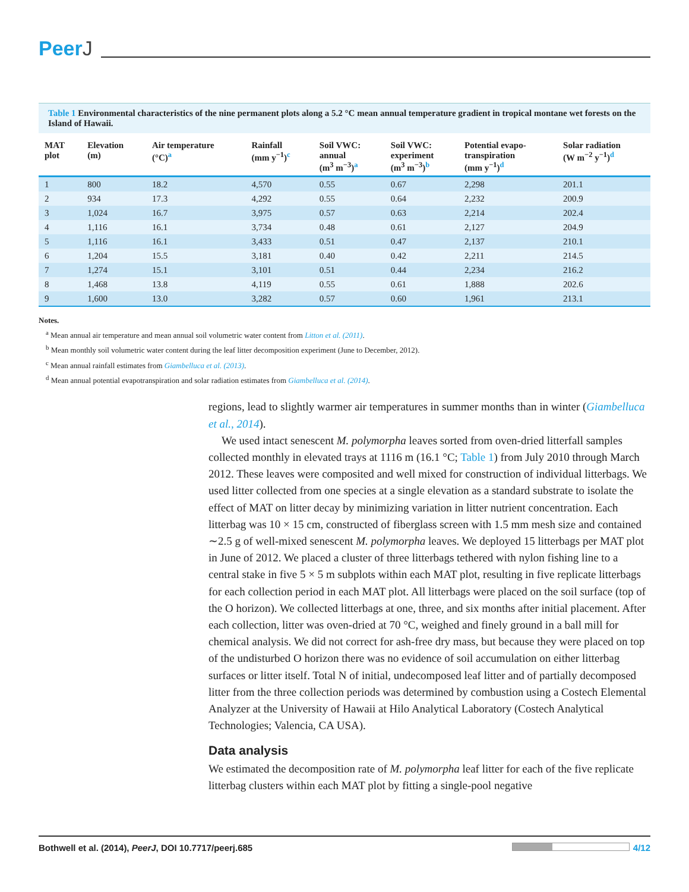PeerJ
Table 1 Environmental characteristics of the nine permanent plots along a 5.2 °C mean annual temperature gradient in tropical montane wet forests on the Island of Hawaii.
| MAT plot | Elevation (m) | Air temperature (°C)<sup>a</sup> | Rainfall (mm y<sup>−1</sup>)<sup>c</sup> | Soil VWC: annual (m<sup>3</sup> m<sup>−3</sup>)<sup>a</sup> | Soil VWC: experiment (m<sup>3</sup> m<sup>−3</sup>)<sup>b</sup> | Potential evapo- transpiration (mm y<sup>−1</sup>)<sup>d</sup> | Solar radiation (W m<sup>−2</sup> y<sup>−1</sup>)<sup>d</sup> |
| --- | --- | --- | --- | --- | --- | --- | --- |
| 1 | 800 | 18.2 | 4,570 | 0.55 | 0.67 | 2,298 | 201.1 |
| 2 | 934 | 17.3 | 4,292 | 0.55 | 0.64 | 2,232 | 200.9 |
| 3 | 1,024 | 16.7 | 3,975 | 0.57 | 0.63 | 2,214 | 202.4 |
| 4 | 1,116 | 16.1 | 3,734 | 0.48 | 0.61 | 2,127 | 204.9 |
| 5 | 1,116 | 16.1 | 3,433 | 0.51 | 0.47 | 2,137 | 210.1 |
| 6 | 1,204 | 15.5 | 3,181 | 0.40 | 0.42 | 2,211 | 214.5 |
| 7 | 1,274 | 15.1 | 3,101 | 0.51 | 0.44 | 2,234 | 216.2 |
| 8 | 1,468 | 13.8 | 4,119 | 0.55 | 0.61 | 1,888 | 202.6 |
| 9 | 1,600 | 13.0 | 3,282 | 0.57 | 0.60 | 1,961 | 213.1 |
Notes.
<sup>a</sup> Mean annual air temperature and mean annual soil volumetric water content from Litton et al. (2011).
<sup>b</sup> Mean monthly soil volumetric water content during the leaf litter decomposition experiment (June to December, 2012).
<sup>c</sup> Mean annual rainfall estimates from Giambelluca et al. (2013).
<sup>d</sup> Mean annual potential evapotranspiration and solar radiation estimates from Giambelluca et al. (2014).
regions, lead to slightly warmer air temperatures in summer months than in winter (Giambelluca et al., 2014).
We used intact senescent M. polymorpha leaves sorted from oven-dried litterfall samples collected monthly in elevated trays at 1116 m (16.1 °C; Table 1) from July 2010 through March 2012. These leaves were composited and well mixed for construction of individual litterbags. We used litter collected from one species at a single elevation as a standard substrate to isolate the effect of MAT on litter decay by minimizing variation in litter nutrient concentration. Each litterbag was 10 × 15 cm, constructed of fiberglass screen with 1.5 mm mesh size and contained ∼2.5 g of well-mixed senescent M. polymorpha leaves. We deployed 15 litterbags per MAT plot in June of 2012. We placed a cluster of three litterbags tethered with nylon fishing line to a central stake in five 5 × 5 m subplots within each MAT plot, resulting in five replicate litterbags for each collection period in each MAT plot. All litterbags were placed on the soil surface (top of the O horizon). We collected litterbags at one, three, and six months after initial placement. After each collection, litter was oven-dried at 70 °C, weighed and finely ground in a ball mill for chemical analysis. We did not correct for ash-free dry mass, but because they were placed on top of the undisturbed O horizon there was no evidence of soil accumulation on either litterbag surfaces or litter itself. Total N of initial, undecomposed leaf litter and of partially decomposed litter from the three collection periods was determined by combustion using a Costech Elemental Analyzer at the University of Hawaii at Hilo Analytical Laboratory (Costech Analytical Technologies; Valencia, CA USA).
Data analysis
We estimated the decomposition rate of M. polymorpha leaf litter for each of the five replicate litterbag clusters within each MAT plot by fitting a single-pool negative
Bothwell et al. (2014), PeerJ, DOI 10.7717/peerj.685 4/12